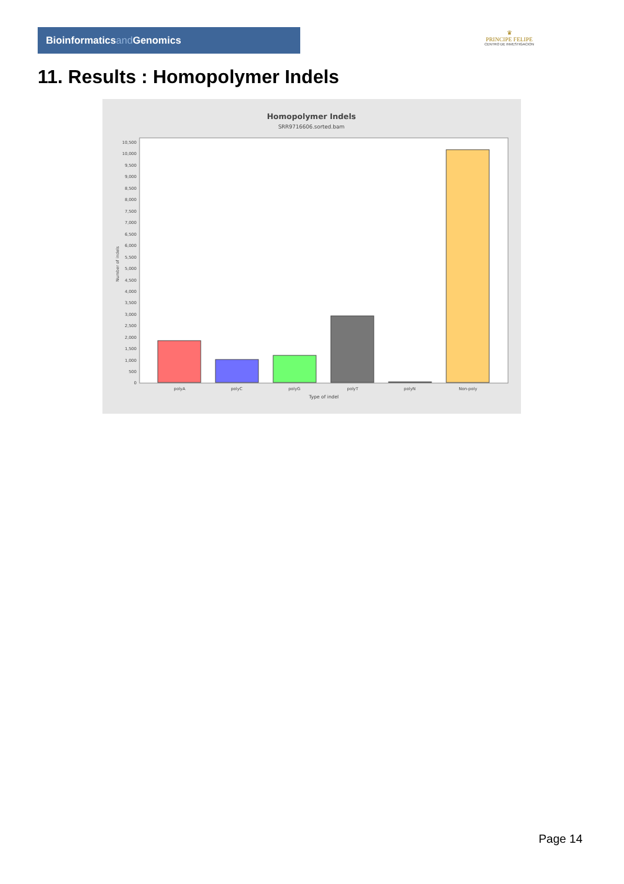Bioinformaticsand Genomics
♛
PRINCIPE FELIPE
CENTRO DE INVESTIGACION
11. Results : Homopolymer Indels
Homopolymer Indels
SRR9716606.sorted.bam
10,500
10,000
9,500
9,000
8,500
8,000
7,500
7,000
6,500
6,000
5,500
5,000
4,500
4,000
3,500
3,000
2,500
2,000
1,500
1,000
500
0
Number of indels
polyA
polyC
polyG
polyT
polyN
Non-poly
Type of indel
Page 14